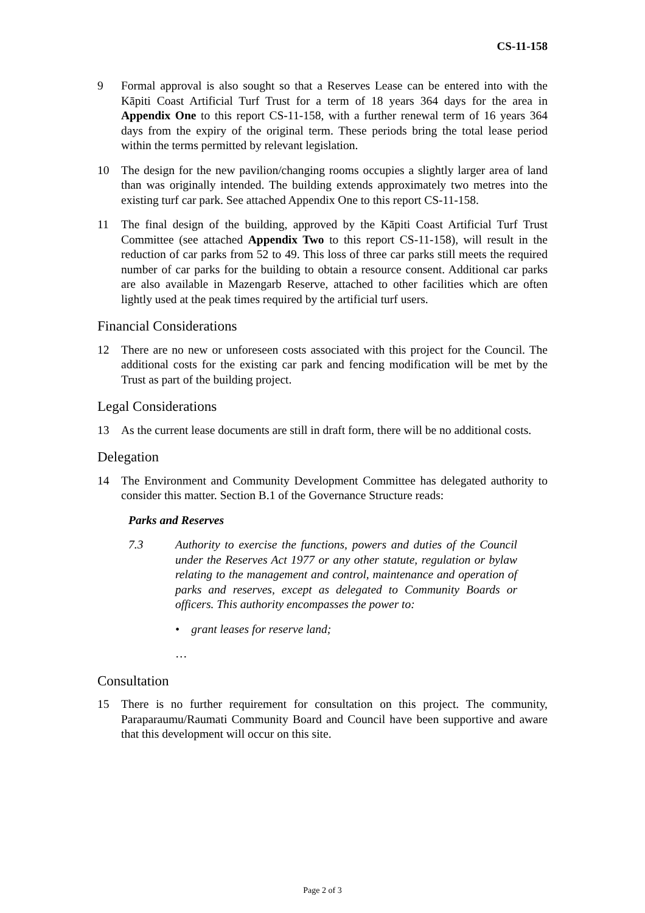CS-11-158
9 Formal approval is also sought so that a Reserves Lease can be entered into with the Kāpiti Coast Artificial Turf Trust for a term of 18 years 364 days for the area in Appendix One to this report CS-11-158, with a further renewal term of 16 years 364 days from the expiry of the original term. These periods bring the total lease period within the terms permitted by relevant legislation.
10 The design for the new pavilion/changing rooms occupies a slightly larger area of land than was originally intended. The building extends approximately two metres into the existing turf car park. See attached Appendix One to this report CS-11-158.
11 The final design of the building, approved by the Kāpiti Coast Artificial Turf Trust Committee (see attached Appendix Two to this report CS-11-158), will result in the reduction of car parks from 52 to 49. This loss of three car parks still meets the required number of car parks for the building to obtain a resource consent. Additional car parks are also available in Mazengarb Reserve, attached to other facilities which are often lightly used at the peak times required by the artificial turf users.
Financial Considerations
12 There are no new or unforeseen costs associated with this project for the Council. The additional costs for the existing car park and fencing modification will be met by the Trust as part of the building project.
Legal Considerations
13 As the current lease documents are still in draft form, there will be no additional costs.
Delegation
14 The Environment and Community Development Committee has delegated authority to consider this matter. Section B.1 of the Governance Structure reads:
Parks and Reserves
7.3 Authority to exercise the functions, powers and duties of the Council under the Reserves Act 1977 or any other statute, regulation or bylaw relating to the management and control, maintenance and operation of parks and reserves, except as delegated to Community Boards or officers. This authority encompasses the power to:
• grant leases for reserve land;
…
Consultation
15 There is no further requirement for consultation on this project. The community, Paraparaumu/Raumati Community Board and Council have been supportive and aware that this development will occur on this site.
Page 2 of 3